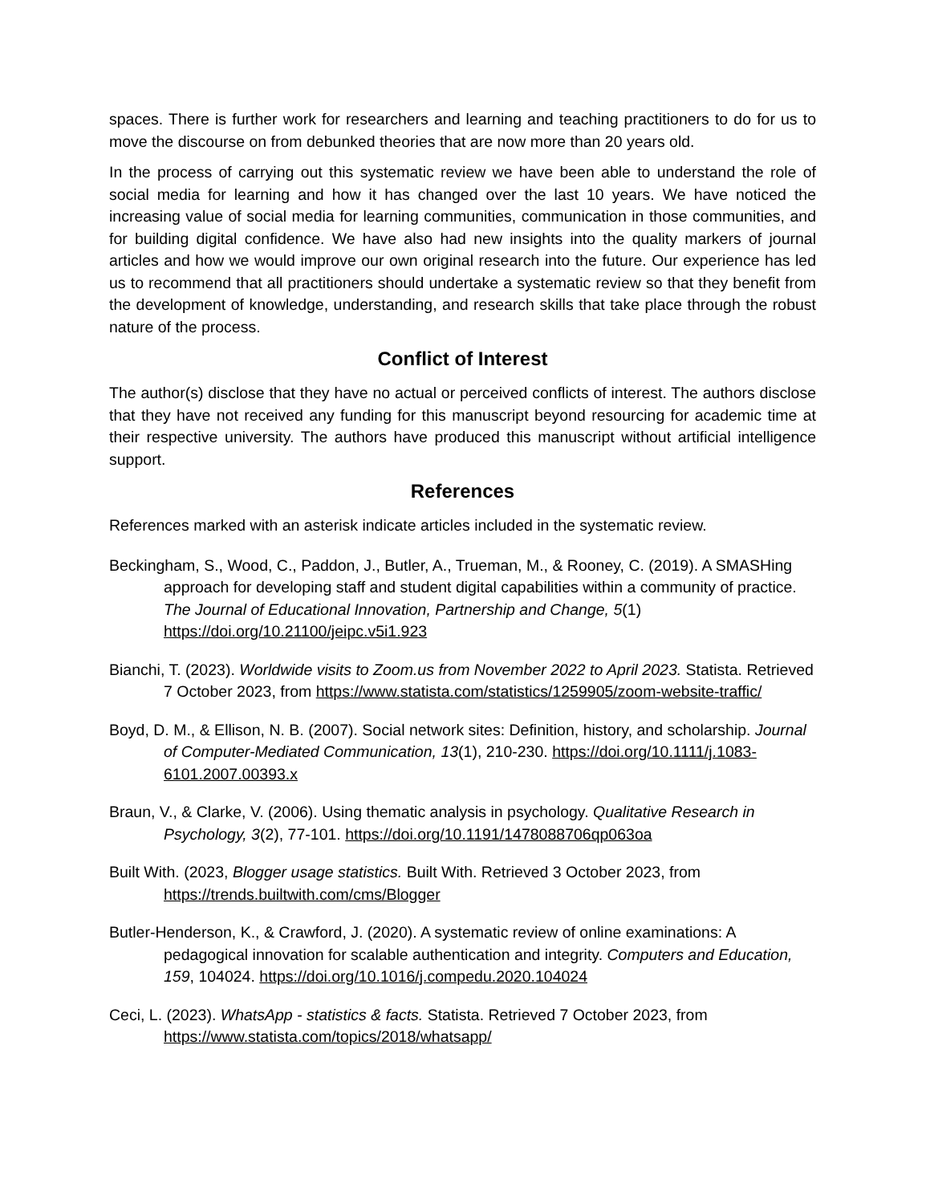spaces. There is further work for researchers and learning and teaching practitioners to do for us to move the discourse on from debunked theories that are now more than 20 years old.
In the process of carrying out this systematic review we have been able to understand the role of social media for learning and how it has changed over the last 10 years. We have noticed the increasing value of social media for learning communities, communication in those communities, and for building digital confidence. We have also had new insights into the quality markers of journal articles and how we would improve our own original research into the future. Our experience has led us to recommend that all practitioners should undertake a systematic review so that they benefit from the development of knowledge, understanding, and research skills that take place through the robust nature of the process.
Conflict of Interest
The author(s) disclose that they have no actual or perceived conflicts of interest. The authors disclose that they have not received any funding for this manuscript beyond resourcing for academic time at their respective university. The authors have produced this manuscript without artificial intelligence support.
References
References marked with an asterisk indicate articles included in the systematic review.
Beckingham, S., Wood, C., Paddon, J., Butler, A., Trueman, M., & Rooney, C. (2019). A SMASHing approach for developing staff and student digital capabilities within a community of practice. The Journal of Educational Innovation, Partnership and Change, 5(1) https://doi.org/10.21100/jeipc.v5i1.923
Bianchi, T. (2023). Worldwide visits to Zoom.us from November 2022 to April 2023. Statista. Retrieved 7 October 2023, from https://www.statista.com/statistics/1259905/zoom-website-traffic/
Boyd, D. M., & Ellison, N. B. (2007). Social network sites: Definition, history, and scholarship. Journal of Computer-Mediated Communication, 13(1), 210-230. https://doi.org/10.1111/j.1083-6101.2007.00393.x
Braun, V., & Clarke, V. (2006). Using thematic analysis in psychology. Qualitative Research in Psychology, 3(2), 77-101. https://doi.org/10.1191/1478088706qp063oa
Built With. (2023, Blogger usage statistics. Built With. Retrieved 3 October 2023, from https://trends.builtwith.com/cms/Blogger
Butler-Henderson, K., & Crawford, J. (2020). A systematic review of online examinations: A pedagogical innovation for scalable authentication and integrity. Computers and Education, 159, 104024. https://doi.org/10.1016/j.compedu.2020.104024
Ceci, L. (2023). WhatsApp - statistics & facts. Statista. Retrieved 7 October 2023, from https://www.statista.com/topics/2018/whatsapp/